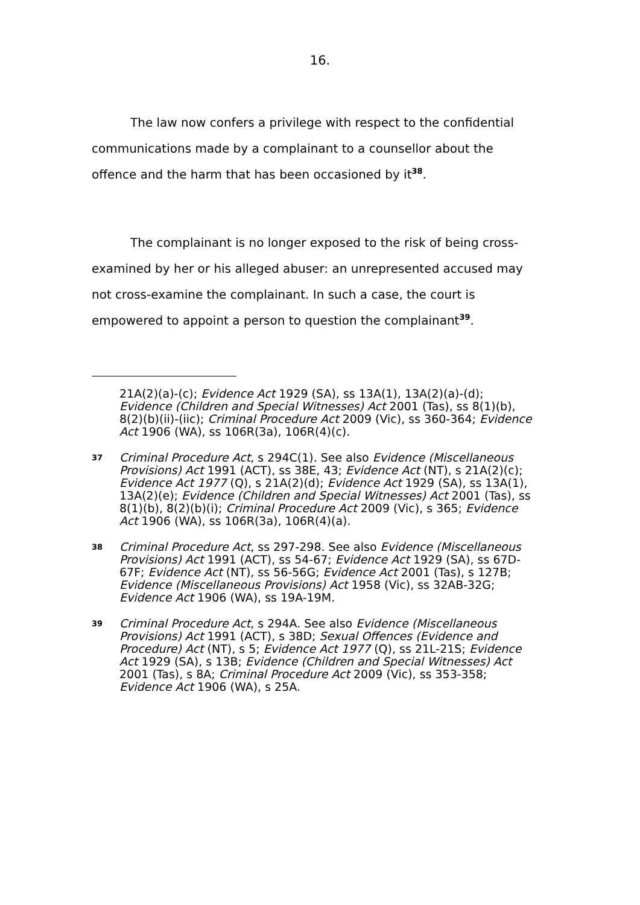16.
The law now confers a privilege with respect to the confidential communications made by a complainant to a counsellor about the offence and the harm that has been occasioned by it<sup>38</sup>.
The complainant is no longer exposed to the risk of being cross-examined by her or his alleged abuser: an unrepresented accused may not cross-examine the complainant. In such a case, the court is empowered to appoint a person to question the complainant<sup>39</sup>.
21A(2)(a)-(c); Evidence Act 1929 (SA), ss 13A(1), 13A(2)(a)-(d); Evidence (Children and Special Witnesses) Act 2001 (Tas), ss 8(1)(b), 8(2)(b)(ii)-(iic); Criminal Procedure Act 2009 (Vic), ss 360-364; Evidence Act 1906 (WA), ss 106R(3a), 106R(4)(c).
37
Criminal Procedure Act, s 294C(1). See also Evidence (Miscellaneous Provisions) Act 1991 (ACT), ss 38E, 43; Evidence Act (NT), s 21A(2)(c); Evidence Act 1977 (Q), s 21A(2)(d); Evidence Act 1929 (SA), ss 13A(1), 13A(2)(e); Evidence (Children and Special Witnesses) Act 2001 (Tas), ss 8(1)(b), 8(2)(b)(i); Criminal Procedure Act 2009 (Vic), s 365; Evidence Act 1906 (WA), ss 106R(3a), 106R(4)(a).
38
Criminal Procedure Act, ss 297-298. See also Evidence (Miscellaneous Provisions) Act 1991 (ACT), ss 54-67; Evidence Act 1929 (SA), ss 67D-67F; Evidence Act (NT), ss 56-56G; Evidence Act 2001 (Tas), s 127B; Evidence (Miscellaneous Provisions) Act 1958 (Vic), ss 32AB-32G; Evidence Act 1906 (WA), ss 19A-19M.
39
Criminal Procedure Act, s 294A. See also Evidence (Miscellaneous Provisions) Act 1991 (ACT), s 38D; Sexual Offences (Evidence and Procedure) Act (NT), s 5; Evidence Act 1977 (Q), ss 21L-21S; Evidence Act 1929 (SA), s 13B; Evidence (Children and Special Witnesses) Act 2001 (Tas), s 8A; Criminal Procedure Act 2009 (Vic), ss 353-358; Evidence Act 1906 (WA), s 25A.